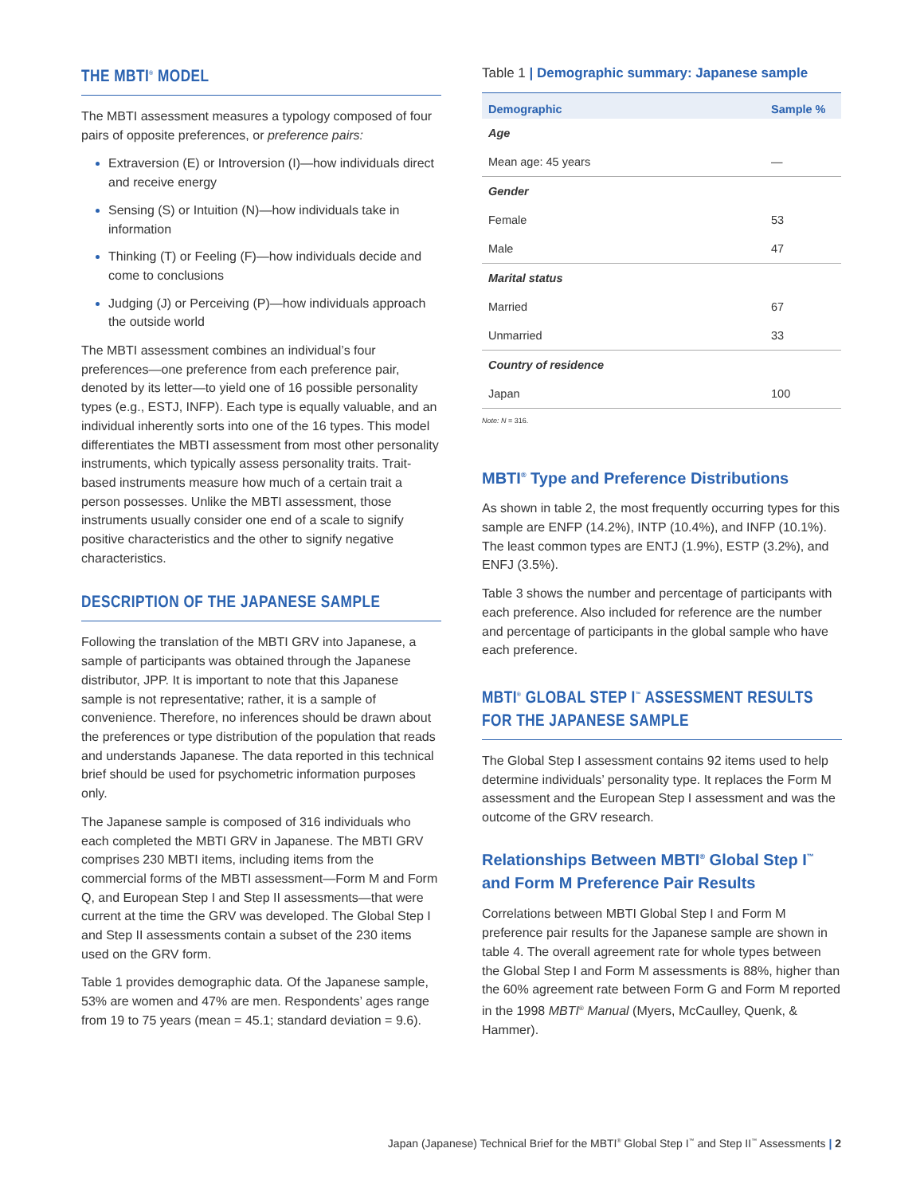THE MBTI<sup>®</sup> MODEL
The MBTI assessment measures a typology composed of four pairs of opposite preferences, or preference pairs:
Extraversion (E) or Introversion (I)—how individuals direct and receive energy
Sensing (S) or Intuition (N)—how individuals take in information
Thinking (T) or Feeling (F)—how individuals decide and come to conclusions
Judging (J) or Perceiving (P)—how individuals approach the outside world
The MBTI assessment combines an individual’s four preferences—one preference from each preference pair, denoted by its letter—to yield one of 16 possible personality types (e.g., ESTJ, INFP). Each type is equally valuable, and an individual inherently sorts into one of the 16 types. This model differentiates the MBTI assessment from most other personality instruments, which typically assess personality traits. Trait-based instruments measure how much of a certain trait a person possesses. Unlike the MBTI assessment, those instruments usually consider one end of a scale to signify positive characteristics and the other to signify negative characteristics.
DESCRIPTION OF THE JAPANESE SAMPLE
Following the translation of the MBTI GRV into Japanese, a sample of participants was obtained through the Japanese distributor, JPP. It is important to note that this Japanese sample is not representative; rather, it is a sample of convenience. Therefore, no inferences should be drawn about the preferences or type distribution of the population that reads and understands Japanese. The data reported in this technical brief should be used for psychometric information purposes only.
The Japanese sample is composed of 316 individuals who each completed the MBTI GRV in Japanese. The MBTI GRV comprises 230 MBTI items, including items from the commercial forms of the MBTI assessment—Form M and Form Q, and European Step I and Step II assessments—that were current at the time the GRV was developed. The Global Step I and Step II assessments contain a subset of the 230 items used on the GRV form.
Table 1 provides demographic data. Of the Japanese sample, 53% are women and 47% are men. Respondents’ ages range from 19 to 75 years (mean = 45.1; standard deviation = 9.6).
Table 1 | Demographic summary: Japanese sample
| Demographic | Sample % |
| --- | --- |
| Age | |
| Mean age: 45 years | — |
| Gender | |
| Female | 53 |
| Male | 47 |
| Marital status | |
| Married | 67 |
| Unmarried | 33 |
| Country of residence | |
| Japan | 100 |
Note: N = 316.
MBTI<sup>®</sup> Type and Preference Distributions
As shown in table 2, the most frequently occurring types for this sample are ENFP (14.2%), INTP (10.4%), and INFP (10.1%). The least common types are ENTJ (1.9%), ESTP (3.2%), and ENFJ (3.5%).
Table 3 shows the number and percentage of participants with each preference. Also included for reference are the number and percentage of participants in the global sample who have each preference.
MBTI<sup>®</sup> GLOBAL STEP I<sup>™</sup> ASSESSMENT RESULTS FOR THE JAPANESE SAMPLE
The Global Step I assessment contains 92 items used to help determine individuals’ personality type. It replaces the Form M assessment and the European Step I assessment and was the outcome of the GRV research.
Relationships Between MBTI<sup>®</sup> Global Step I<sup>™</sup> and Form M Preference Pair Results
Correlations between MBTI Global Step I and Form M preference pair results for the Japanese sample are shown in table 4. The overall agreement rate for whole types between the Global Step I and Form M assessments is 88%, higher than the 60% agreement rate between Form G and Form M reported in the 1998 MBTI<sup>®</sup> Manual (Myers, McCaulley, Quenk, & Hammer).
Japan (Japanese) Technical Brief for the MBTI<sup>®</sup> Global Step I<sup>™</sup> and Step II<sup>™</sup> Assessments | 2